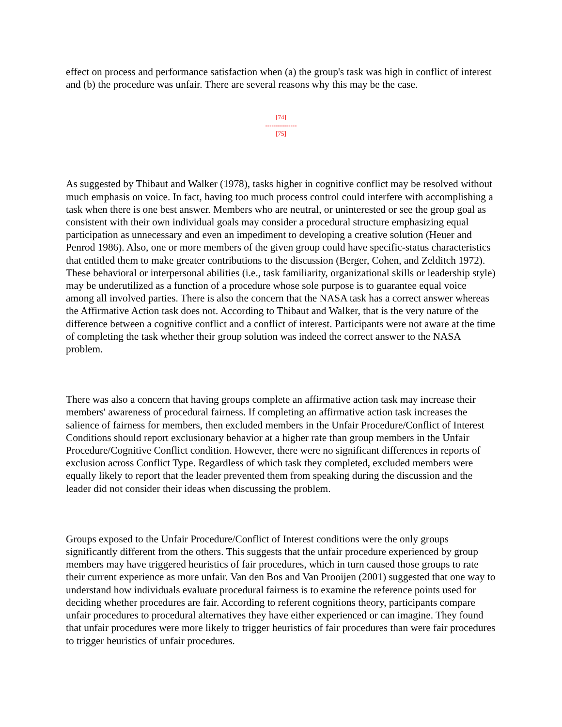effect on process and performance satisfaction when (a) the group's task was high in conflict of interest and (b) the procedure was unfair. There are several reasons why this may be the case.
[74]
---------------
[75]
As suggested by Thibaut and Walker (1978), tasks higher in cognitive conflict may be resolved without much emphasis on voice. In fact, having too much process control could interfere with accomplishing a task when there is one best answer. Members who are neutral, or uninterested or see the group goal as consistent with their own individual goals may consider a procedural structure emphasizing equal participation as unnecessary and even an impediment to developing a creative solution (Heuer and Penrod 1986). Also, one or more members of the given group could have specific-status characteristics that entitled them to make greater contributions to the discussion (Berger, Cohen, and Zelditch 1972). These behavioral or interpersonal abilities (i.e., task familiarity, organizational skills or leadership style) may be underutilized as a function of a procedure whose sole purpose is to guarantee equal voice among all involved parties. There is also the concern that the NASA task has a correct answer whereas the Affirmative Action task does not. According to Thibaut and Walker, that is the very nature of the difference between a cognitive conflict and a conflict of interest. Participants were not aware at the time of completing the task whether their group solution was indeed the correct answer to the NASA problem.
There was also a concern that having groups complete an affirmative action task may increase their members' awareness of procedural fairness. If completing an affirmative action task increases the salience of fairness for members, then excluded members in the Unfair Procedure/Conflict of Interest Conditions should report exclusionary behavior at a higher rate than group members in the Unfair Procedure/Cognitive Conflict condition. However, there were no significant differences in reports of exclusion across Conflict Type. Regardless of which task they completed, excluded members were equally likely to report that the leader prevented them from speaking during the discussion and the leader did not consider their ideas when discussing the problem.
Groups exposed to the Unfair Procedure/Conflict of Interest conditions were the only groups significantly different from the others. This suggests that the unfair procedure experienced by group members may have triggered heuristics of fair procedures, which in turn caused those groups to rate their current experience as more unfair. Van den Bos and Van Prooijen (2001) suggested that one way to understand how individuals evaluate procedural fairness is to examine the reference points used for deciding whether procedures are fair. According to referent cognitions theory, participants compare unfair procedures to procedural alternatives they have either experienced or can imagine. They found that unfair procedures were more likely to trigger heuristics of fair procedures than were fair procedures to trigger heuristics of unfair procedures.